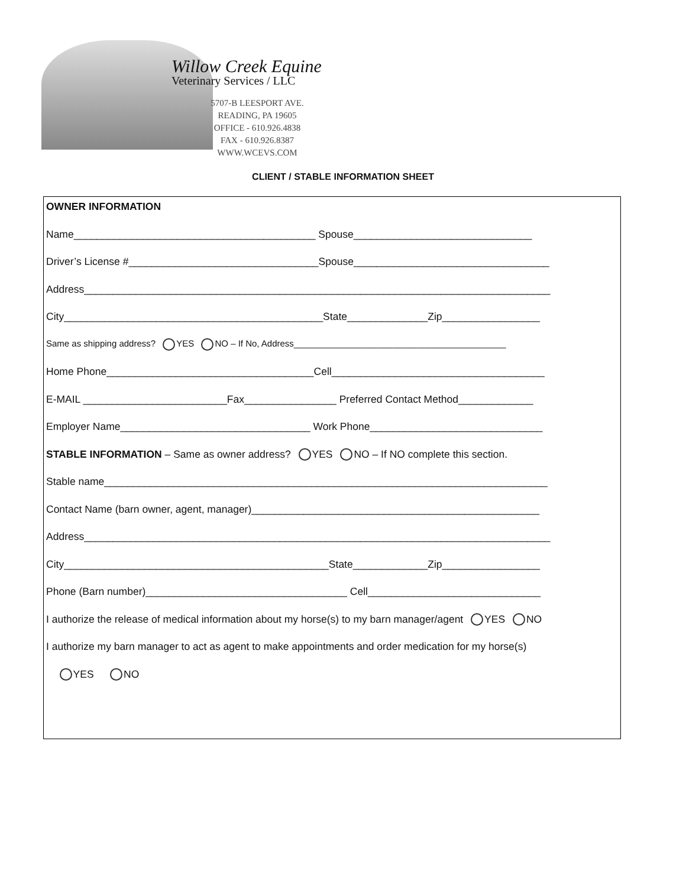Willow Creek Equine
Veterinary Services / LLC
5707-B LEESPORT AVE.
READING, PA 19605
OFFICE - 610.926.4838
FAX - 610.926.8387
WWW.WCEVS.COM
CLIENT / STABLE INFORMATION SHEET
OWNER INFORMATION
Name__________________________________________ Spouse_______________________________
Driver’s License #_________________________________Spouse__________________________________
Address_________________________________________________________________________________
City_____________________________________________State______________Zip_________________
Same as shipping address? YES NO – If No, Address___________________________________________
Home Phone____________________________________Cell_____________________________________
E-MAIL _________________________Fax________________ Preferred Contact Method_____________
Employer Name_________________________________ Work Phone______________________________
STABLE INFORMATION – Same as owner address? YES NO – If NO complete this section.
Stable name_____________________________________________________________________________
Contact Name (barn owner, agent, manager)__________________________________________________
Address_________________________________________________________________________________
City______________________________________________State_____________Zip_________________
Phone (Barn number)___________________________________ Cell______________________________
I authorize the release of medical information about my horse(s) to my barn manager/agent YES NO
I authorize my barn manager to act as agent to make appointments and order medication for my horse(s)
YES NO